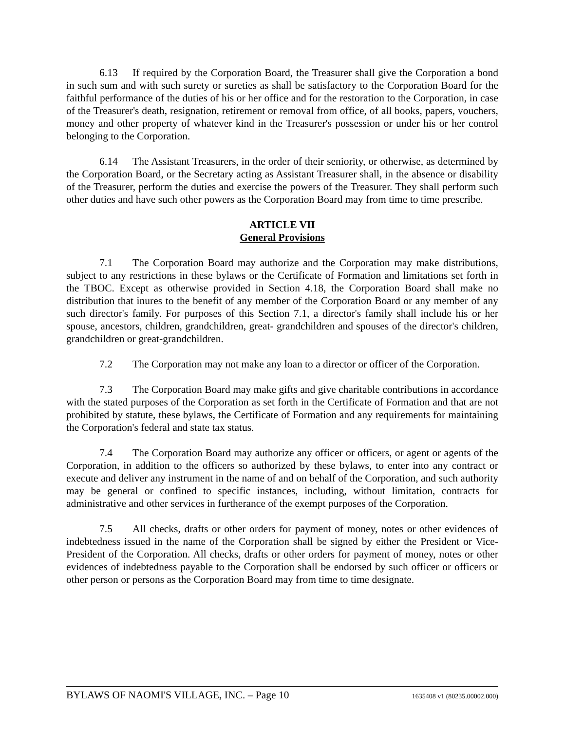6.13 If required by the Corporation Board, the Treasurer shall give the Corporation a bond in such sum and with such surety or sureties as shall be satisfactory to the Corporation Board for the faithful performance of the duties of his or her office and for the restoration to the Corporation, in case of the Treasurer's death, resignation, retirement or removal from office, of all books, papers, vouchers, money and other property of whatever kind in the Treasurer's possession or under his or her control belonging to the Corporation.
6.14 The Assistant Treasurers, in the order of their seniority, or otherwise, as determined by the Corporation Board, or the Secretary acting as Assistant Treasurer shall, in the absence or disability of the Treasurer, perform the duties and exercise the powers of the Treasurer. They shall perform such other duties and have such other powers as the Corporation Board may from time to time prescribe.
ARTICLE VII
General Provisions
7.1 The Corporation Board may authorize and the Corporation may make distributions, subject to any restrictions in these bylaws or the Certificate of Formation and limitations set forth in the TBOC. Except as otherwise provided in Section 4.18, the Corporation Board shall make no distribution that inures to the benefit of any member of the Corporation Board or any member of any such director's family. For purposes of this Section 7.1, a director's family shall include his or her spouse, ancestors, children, grandchildren, great- grandchildren and spouses of the director's children, grandchildren or great-grandchildren.
7.2 The Corporation may not make any loan to a director or officer of the Corporation.
7.3 The Corporation Board may make gifts and give charitable contributions in accordance with the stated purposes of the Corporation as set forth in the Certificate of Formation and that are not prohibited by statute, these bylaws, the Certificate of Formation and any requirements for maintaining the Corporation's federal and state tax status.
7.4 The Corporation Board may authorize any officer or officers, or agent or agents of the Corporation, in addition to the officers so authorized by these bylaws, to enter into any contract or execute and deliver any instrument in the name of and on behalf of the Corporation, and such authority may be general or confined to specific instances, including, without limitation, contracts for administrative and other services in furtherance of the exempt purposes of the Corporation.
7.5 All checks, drafts or other orders for payment of money, notes or other evidences of indebtedness issued in the name of the Corporation shall be signed by either the President or Vice-President of the Corporation. All checks, drafts or other orders for payment of money, notes or other evidences of indebtedness payable to the Corporation shall be endorsed by such officer or officers or other person or persons as the Corporation Board may from time to time designate.
BYLAWS OF NAOMI'S VILLAGE, INC. – Page 10 1635408 v1 (80235.00002.000)